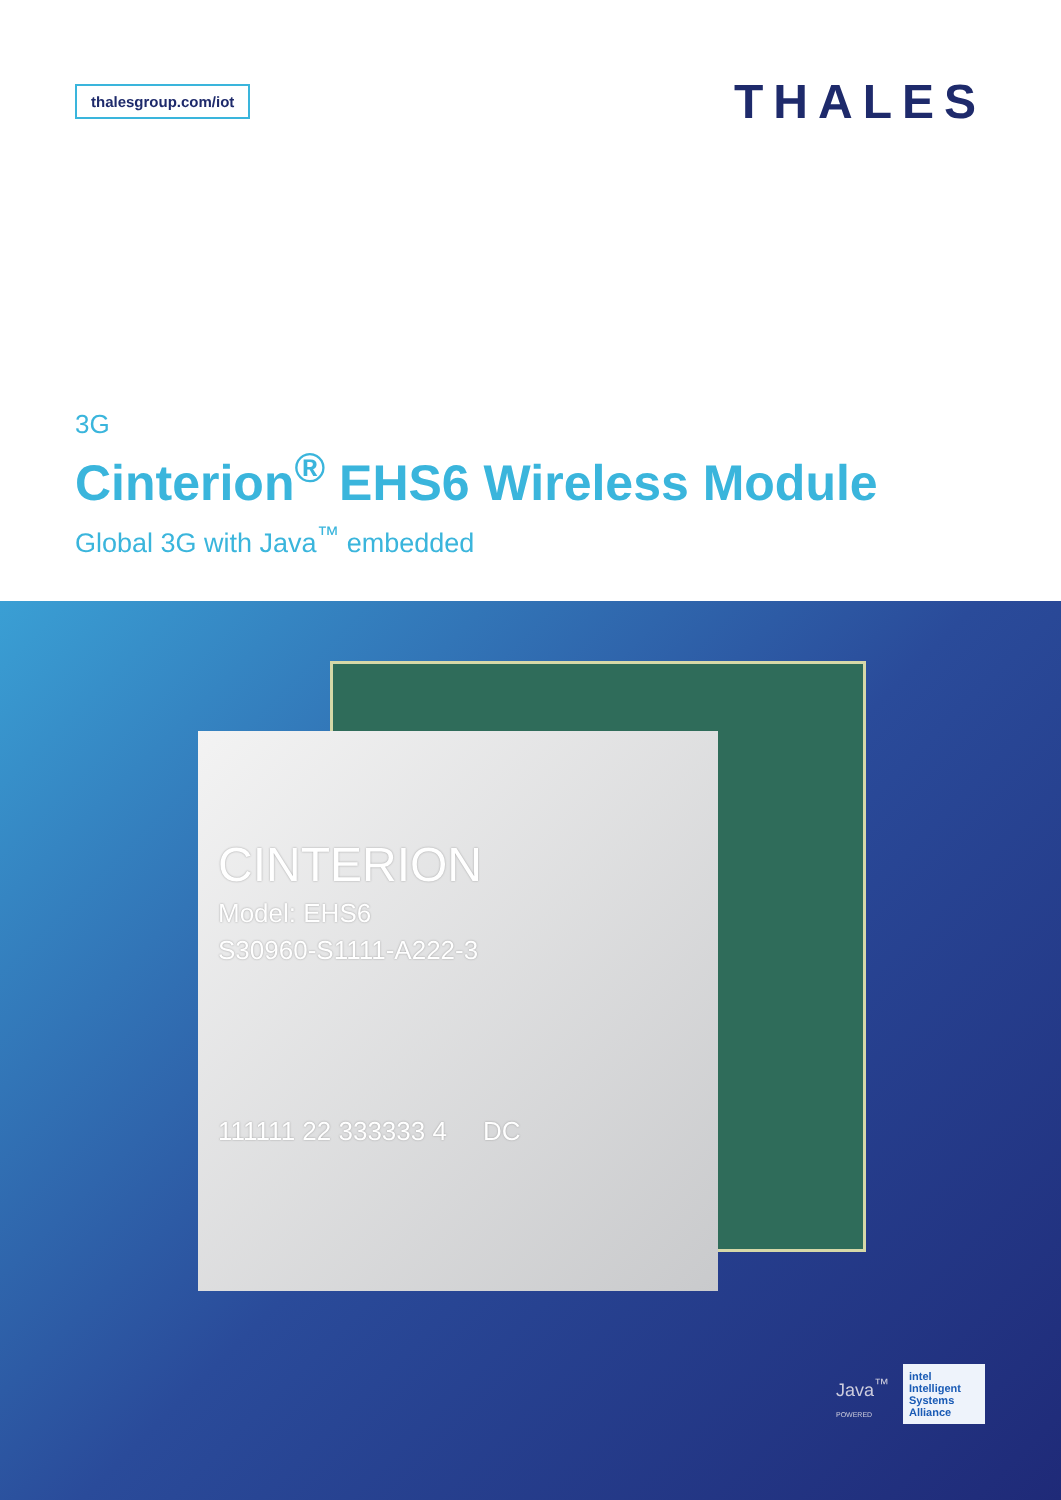thalesgroup.com/iot
THALES
3G
Cinterion<sup>®</sup> EHS6 Wireless Module
Global 3G with Java<sup>™</sup> embedded
CINTERION
Model: EHS6
S30960-S1111-A222-3
111111 22 333333 4 DC
Java<sup>™</sup>
POWERED
intel
Intelligent Systems Alliance